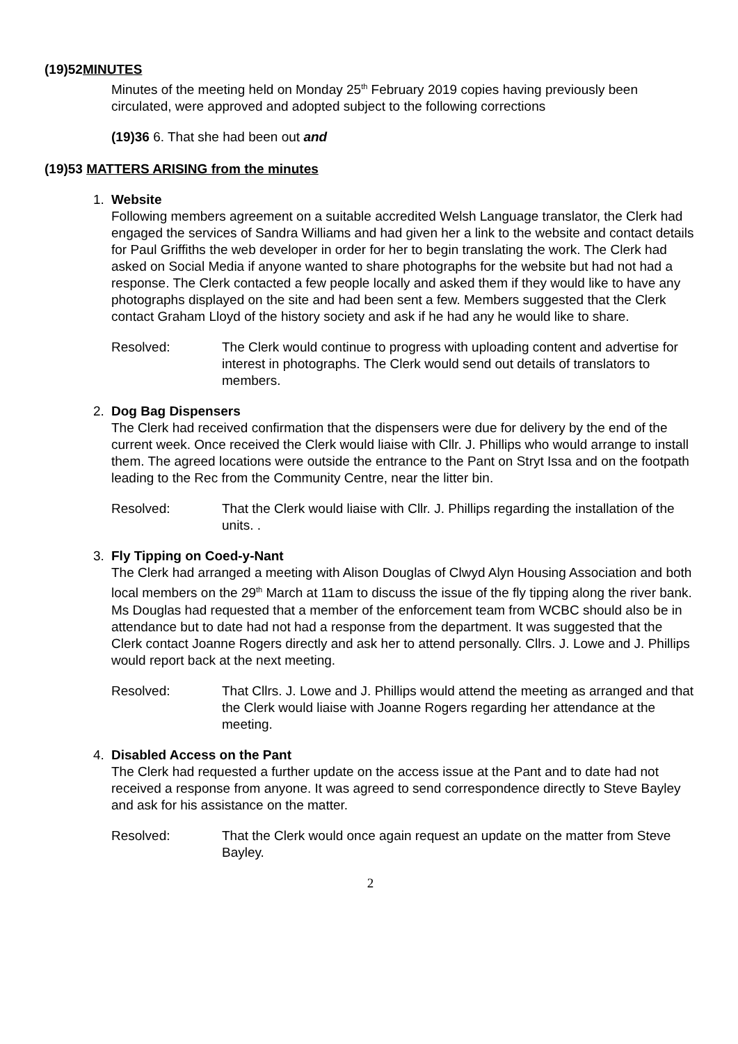(19)52MINUTES
Minutes of the meeting held on Monday 25<sup>th</sup> February 2019 copies having previously been circulated, were approved and adopted subject to the following corrections
(19)36 6. That she had been out and
(19)53 MATTERS ARISING from the minutes
1. Website
Following members agreement on a suitable accredited Welsh Language translator, the Clerk had engaged the services of Sandra Williams and had given her a link to the website and contact details for Paul Griffiths the web developer in order for her to begin translating the work. The Clerk had asked on Social Media if anyone wanted to share photographs for the website but had not had a response. The Clerk contacted a few people locally and asked them if they would like to have any photographs displayed on the site and had been sent a few. Members suggested that the Clerk contact Graham Lloyd of the history society and ask if he had any he would like to share.
Resolved: The Clerk would continue to progress with uploading content and advertise for interest in photographs. The Clerk would send out details of translators to members.
2. Dog Bag Dispensers
The Clerk had received confirmation that the dispensers were due for delivery by the end of the current week. Once received the Clerk would liaise with Cllr. J. Phillips who would arrange to install them. The agreed locations were outside the entrance to the Pant on Stryt Issa and on the footpath leading to the Rec from the Community Centre, near the litter bin.
Resolved: That the Clerk would liaise with Cllr. J. Phillips regarding the installation of the units. .
3. Fly Tipping on Coed-y-Nant
The Clerk had arranged a meeting with Alison Douglas of Clwyd Alyn Housing Association and both local members on the 29<sup>th</sup> March at 11am to discuss the issue of the fly tipping along the river bank. Ms Douglas had requested that a member of the enforcement team from WCBC should also be in attendance but to date had not had a response from the department. It was suggested that the Clerk contact Joanne Rogers directly and ask her to attend personally. Cllrs. J. Lowe and J. Phillips would report back at the next meeting.
Resolved: That Cllrs. J. Lowe and J. Phillips would attend the meeting as arranged and that the Clerk would liaise with Joanne Rogers regarding her attendance at the meeting.
4. Disabled Access on the Pant
The Clerk had requested a further update on the access issue at the Pant and to date had not received a response from anyone. It was agreed to send correspondence directly to Steve Bayley and ask for his assistance on the matter.
Resolved: That the Clerk would once again request an update on the matter from Steve Bayley.
2